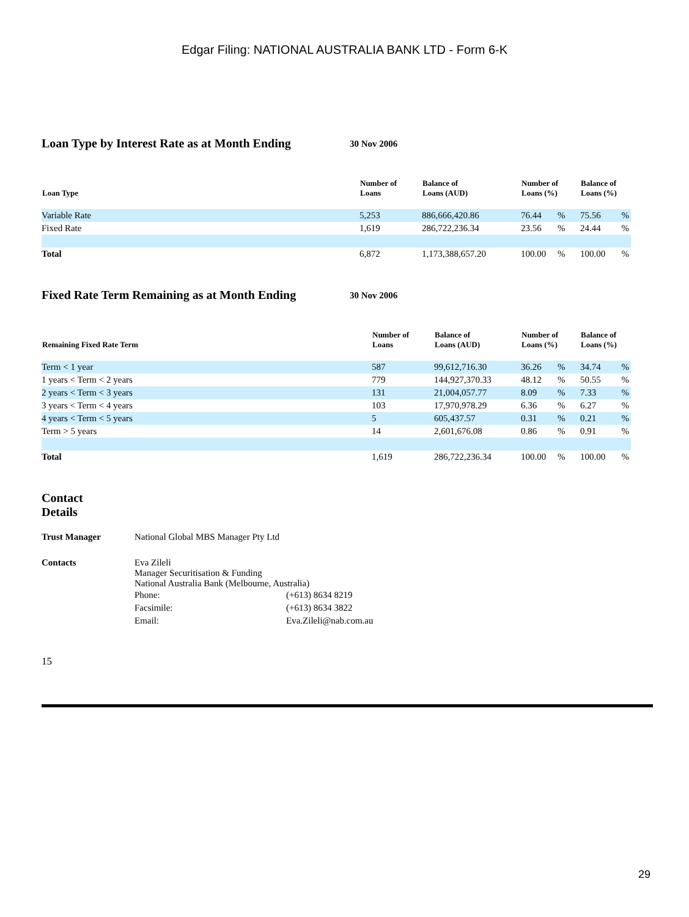Edgar Filing: NATIONAL AUSTRALIA BANK LTD - Form 6-K
Loan Type by Interest Rate as at Month Ending 30 Nov 2006
| Loan Type | Number of Loans | Balance of Loans (AUD) | Number of Loans (%) | Balance of Loans (%) |
| --- | --- | --- | --- | --- |
| Variable Rate | 5,253 | 886,666,420.86 | 76.44 % | 75.56 % |
| Fixed Rate | 1,619 | 286,722,236.34 | 23.56 % | 24.44 % |
| Total | 6,872 | 1,173,388,657.20 | 100.00 % | 100.00 % |
Fixed Rate Term Remaining as at Month Ending 30 Nov 2006
| Remaining Fixed Rate Term | Number of Loans | Balance of Loans (AUD) | Number of Loans (%) | Balance of Loans (%) |
| --- | --- | --- | --- | --- |
| Term < 1 year | 587 | 99,612,716.30 | 36.26 % | 34.74 % |
| 1 years < Term < 2 years | 779 | 144,927,370.33 | 48.12 % | 50.55 % |
| 2 years < Term < 3 years | 131 | 21,004,057.77 | 8.09 % | 7.33 % |
| 3 years < Term < 4 years | 103 | 17,970,978.29 | 6.36 % | 6.27 % |
| 4 years < Term < 5 years | 5 | 605,437.57 | 0.31 % | 0.21 % |
| Term > 5 years | 14 | 2,601,676.08 | 0.86 % | 0.91 % |
| Total | 1,619 | 286,722,236.34 | 100.00 % | 100.00 % |
Contact
Details
| Trust Manager | National Global MBS Manager Pty Ltd | |
| Contacts | Eva Zileli Manager Securitisation & Funding National Australia Bank (Melbourne, Australia) | |
| | Phone: | (+613) 8634 8219 |
| | Facsimile: | (+613) 8634 3822 |
| | Email: | Eva.Zileli@nab.com.au |
15
29